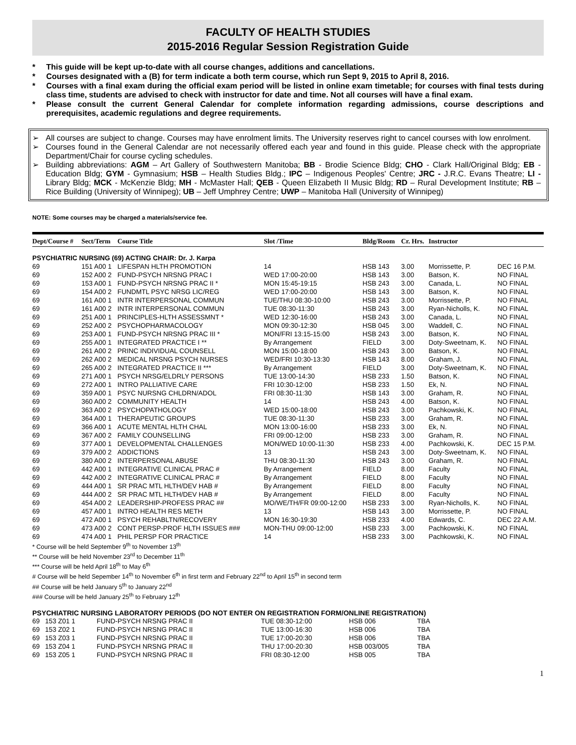FACULTY OF HEALTH STUDIES
2015-2016 Regular Session Registration Guide
* This guide will be kept up-to-date with all course changes, additions and cancellations.
* Courses designated with a (B) for term indicate a both term course, which run Sept 9, 2015 to April 8, 2016.
* Courses with a final exam during the official exam period will be listed in online exam timetable; for courses with final tests during class time, students are advised to check with instructor for date and time. Not all courses will have a final exam.
* Please consult the current General Calendar for complete information regarding admissions, course descriptions and prerequisites, academic regulations and degree requirements.
➢ All courses are subject to change. Courses may have enrolment limits. The University reserves right to cancel courses with low enrolment.
➢ Courses found in the General Calendar are not necessarily offered each year and found in this guide. Please check with the appropriate Department/Chair for course cycling schedules.
➢ Building abbreviations: AGM – Art Gallery of Southwestern Manitoba; BB - Brodie Science Bldg; CHO - Clark Hall/Original Bldg; EB - Education Bldg; GYM - Gymnasium; HSB – Health Studies Bldg.; IPC – Indigenous Peoples' Centre; JRC - J.R.C. Evans Theatre; LI - Library Bldg; MCK - McKenzie Bldg; MH - McMaster Hall; QEB - Queen Elizabeth II Music Bldg; RD – Rural Development Institute; RB – Rice Building (University of Winnipeg); UB – Jeff Umphrey Centre; UWP – Manitoba Hall (University of Winnipeg)
NOTE: Some courses may be charged a materials/service fee.
| Dept/Course # | Sect/Term | Course Title | Slot /Time | Bldg/Room | Cr. Hrs. | Instructor | |
| --- | --- | --- | --- | --- | --- | --- | --- |
| PSYCHIATRIC NURSING (69) ACTING CHAIR: Dr. J. Karpa | | | | | | | |
| 69 | 151 A00 1 | LIFESPAN HLTH PROMOTION | 14 | HSB 143 | 3.00 | Morrissette, P. | DEC 16 P.M. |
| 69 | 152 A00 2 | FUND-PSYCH NRSNG PRAC I | WED 17:00-20:00 | HSB 143 | 3.00 | Batson, K. | NO FINAL |
| 69 | 153 A00 1 | FUND-PSYCH NRSNG PRAC II * | MON 15:45-19:15 | HSB 243 | 3.00 | Canada, L. | NO FINAL |
| 69 | 154 A00 2 | FUNDMTL PSYC NRSG LIC/REG | WED 17:00-20:00 | HSB 143 | 3.00 | Batson, K. | NO FINAL |
| 69 | 161 A00 1 | INTR INTERPERSONAL COMMUN | TUE/THU 08:30-10:00 | HSB 243 | 3.00 | Morrissette, P. | NO FINAL |
| 69 | 161 A00 2 | INTR INTERPERSONAL COMMUN | TUE 08:30-11:30 | HSB 243 | 3.00 | Ryan-Nicholls, K. | NO FINAL |
| 69 | 251 A00 1 | PRINCIPLES-HLTH ASSESSMNT * | WED 12:30-16:00 | HSB 243 | 3.00 | Canada, L. | NO FINAL |
| 69 | 252 A00 2 | PSYCHOPHARMACOLOGY | MON 09:30-12:30 | HSB 045 | 3.00 | Waddell, C. | NO FINAL |
| 69 | 253 A00 1 | FUND-PSYCH NRSNG PRAC III * | MON/FRI 13:15-15:00 | HSB 243 | 3.00 | Batson, K. | NO FINAL |
| 69 | 255 A00 1 | INTEGRATED PRACTICE I ** | By Arrangement | FIELD | 3.00 | Doty-Sweetnam, K. | NO FINAL |
| 69 | 261 A00 2 | PRINC INDIVIDUAL COUNSELL | MON 15:00-18:00 | HSB 243 | 3.00 | Batson, K. | NO FINAL |
| 69 | 262 A00 2 | MEDICAL NRSNG PSYCH NURSES | WED/FRI 10:30-13:30 | HSB 143 | 8.00 | Graham, J. | NO FINAL |
| 69 | 265 A00 2 | INTEGRATED PRACTICE II *** | By Arrangement | FIELD | 3.00 | Doty-Sweetnam, K. | NO FINAL |
| 69 | 271 A00 1 | PSYCH NRSG/ELDRLY PERSONS | TUE 13:00-14:30 | HSB 233 | 1.50 | Batson, K. | NO FINAL |
| 69 | 272 A00 1 | INTRO PALLIATIVE CARE | FRI 10:30-12:00 | HSB 233 | 1.50 | Ek, N. | NO FINAL |
| 69 | 359 A00 1 | PSYC NURSNG CHLDRN/ADOL | FRI 08:30-11:30 | HSB 143 | 3.00 | Graham, R. | NO FINAL |
| 69 | 360 A00 2 | COMMUNITY HEALTH | 14 | HSB 243 | 4.00 | Batson, K. | NO FINAL |
| 69 | 363 A00 2 | PSYCHOPATHOLOGY | WED 15:00-18:00 | HSB 243 | 3.00 | Pachkowski, K. | NO FINAL |
| 69 | 364 A00 1 | THERAPEUTIC GROUPS | TUE 08:30-11:30 | HSB 233 | 3.00 | Graham, R. | NO FINAL |
| 69 | 366 A00 1 | ACUTE MENTAL HLTH CHAL | MON 13:00-16:00 | HSB 233 | 3.00 | Ek, N. | NO FINAL |
| 69 | 367 A00 2 | FAMILY COUNSELLING | FRI 09:00-12:00 | HSB 233 | 3.00 | Graham, R. | NO FINAL |
| 69 | 377 A00 1 | DEVELOPMENTAL CHALLENGES | MON/WED 10:00-11:30 | HSB 233 | 4.00 | Pachkowski, K. | DEC 15 P.M. |
| 69 | 379 A00 2 | ADDICTIONS | 13 | HSB 243 | 3.00 | Doty-Sweetnam, K. | NO FINAL |
| 69 | 380 A00 2 | INTERPERSONAL ABUSE | THU 08:30-11:30 | HSB 243 | 3.00 | Graham, R. | NO FINAL |
| 69 | 442 A00 1 | INTEGRATIVE CLINICAL PRAC # | By Arrangement | FIELD | 8.00 | Faculty | NO FINAL |
| 69 | 442 A00 2 | INTEGRATIVE CLINICAL PRAC # | By Arrangement | FIELD | 8.00 | Faculty | NO FINAL |
| 69 | 444 A00 1 | SR PRAC MTL HLTH/DEV HAB # | By Arrangement | FIELD | 8.00 | Faculty | NO FINAL |
| 69 | 444 A00 2 | SR PRAC MTL HLTH/DEV HAB # | By Arrangement | FIELD | 8.00 | Faculty | NO FINAL |
| 69 | 454 A00 2 | LEADERSHIP-PROFESS PRAC ## | MO/WE/TH/FR 09:00-12:00 | HSB 233 | 3.00 | Ryan-Nicholls, K. | NO FINAL |
| 69 | 457 A00 1 | INTRO HEALTH RES METH | 13 | HSB 143 | 3.00 | Morrissette, P. | NO FINAL |
| 69 | 472 A00 1 | PSYCH REHABLTN/RECOVERY | MON 16:30-19:30 | HSB 233 | 4.00 | Edwards, C. | DEC 22 A.M. |
| 69 | 473 A00 2 | CONT PERSP-PROF HLTH ISSUES ### | MON-THU 09:00-12:00 | HSB 233 | 3.00 | Pachkowski, K. | NO FINAL |
| 69 | 474 A00 1 | PHIL PERSP FOR PRACTICE | 14 | HSB 233 | 3.00 | Pachkowski, K. | NO FINAL |
* Course will be held September 9<sup>th</sup> to November 13<sup>th</sup>
** Course will be held November 23<sup>rd</sup> to December 11<sup>th</sup>
*** Course will be held April 18<sup>th</sup> to May 6<sup>th</sup>
# Course will be held Sepember 14<sup>th</sup> to November 6<sup>th</sup> in first term and February 22<sup>nd</sup> to April 15<sup>th</sup> in second term
## Course will be held January 5<sup>th</sup> to January 22<sup>nd</sup>
### Course will be held January 25<sup>th</sup> to February 12<sup>th</sup>
PSYCHIATRIC NURSING LABORATORY PERIODS (DO NOT ENTER ON REGISTRATION FORM/ONLINE REGISTRATION)
| 69 | 153 Z01 1 | FUND-PSYCH NRSNG PRAC II | TUE 08:30-12:00 | HSB 006 | TBA |
| 69 | 153 Z02 1 | FUND-PSYCH NRSNG PRAC II | TUE 13:00-16:30 | HSB 006 | TBA |
| 69 | 153 Z03 1 | FUND-PSYCH NRSNG PRAC II | TUE 17:00-20:30 | HSB 006 | TBA |
| 69 | 153 Z04 1 | FUND-PSYCH NRSNG PRAC II | THU 17:00-20:30 | HSB 003/005 | TBA |
| 69 | 153 Z05 1 | FUND-PSYCH NRSNG PRAC II | FRI 08:30-12:00 | HSB 005 | TBA |
1